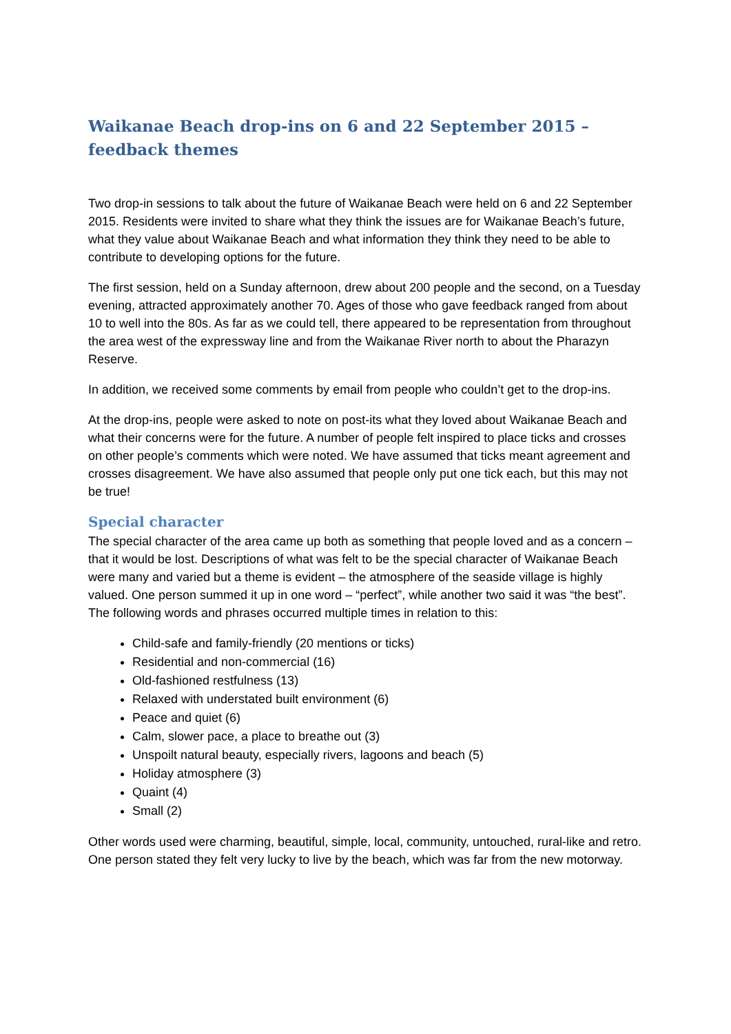Waikanae Beach drop-ins on 6 and 22 September 2015 – feedback themes
Two drop-in sessions to talk about the future of Waikanae Beach were held on 6 and 22 September 2015. Residents were invited to share what they think the issues are for Waikanae Beach’s future, what they value about Waikanae Beach and what information they think they need to be able to contribute to developing options for the future.
The first session, held on a Sunday afternoon, drew about 200 people and the second, on a Tuesday evening, attracted approximately another 70. Ages of those who gave feedback ranged from about 10 to well into the 80s. As far as we could tell, there appeared to be representation from throughout the area west of the expressway line and from the Waikanae River north to about the Pharazyn Reserve.
In addition, we received some comments by email from people who couldn’t get to the drop-ins.
At the drop-ins, people were asked to note on post-its what they loved about Waikanae Beach and what their concerns were for the future. A number of people felt inspired to place ticks and crosses on other people’s comments which were noted. We have assumed that ticks meant agreement and crosses disagreement. We have also assumed that people only put one tick each, but this may not be true!
Special character
The special character of the area came up both as something that people loved and as a concern – that it would be lost. Descriptions of what was felt to be the special character of Waikanae Beach were many and varied but a theme is evident – the atmosphere of the seaside village is highly valued. One person summed it up in one word – “perfect”, while another two said it was “the best”. The following words and phrases occurred multiple times in relation to this:
Child-safe and family-friendly (20 mentions or ticks)
Residential and non-commercial (16)
Old-fashioned restfulness (13)
Relaxed with understated built environment (6)
Peace and quiet (6)
Calm, slower pace, a place to breathe out (3)
Unspoilt natural beauty, especially rivers, lagoons and beach (5)
Holiday atmosphere (3)
Quaint (4)
Small (2)
Other words used were charming, beautiful, simple, local, community, untouched, rural-like and retro. One person stated they felt very lucky to live by the beach, which was far from the new motorway.